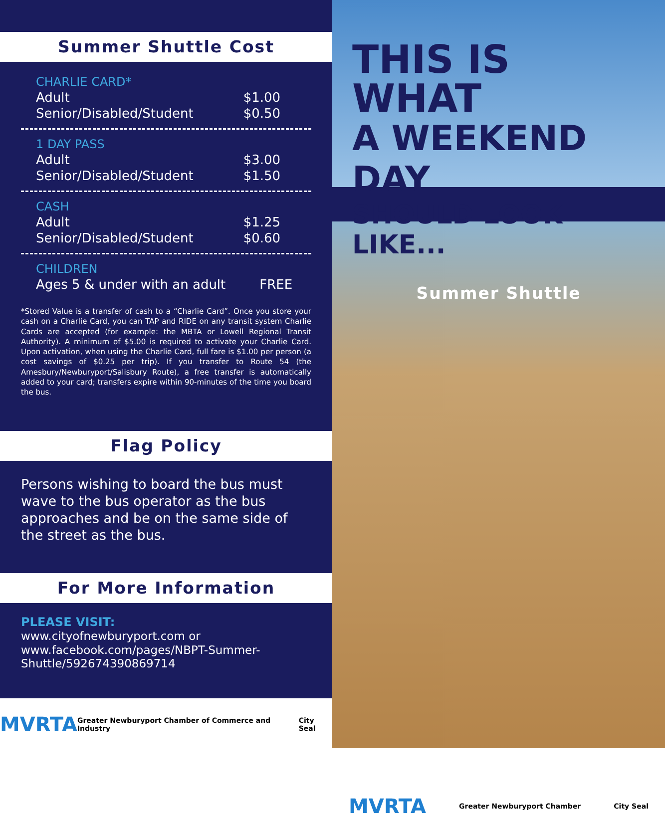Summer Shuttle Cost
| CHARLIE CARD* | |
| Adult | $1.00 |
| Senior/Disabled/Student | $0.50 |
| 1 DAY PASS | |
| Adult | $3.00 |
| Senior/Disabled/Student | $1.50 |
| CASH | |
| Adult | $1.25 |
| Senior/Disabled/Student | $0.60 |
| CHILDREN | |
| Ages 5 & under with an adult | FREE |
*Stored Value is a transfer of cash to a “Charlie Card”. Once you store your cash on a Charlie Card, you can TAP and RIDE on any transit system Charlie Cards are accepted (for example: the MBTA or Lowell Regional Transit Authority). A minimum of $5.00 is required to activate your Charlie Card. Upon activation, when using the Charlie Card, full fare is $1.00 per person (a cost savings of $0.25 per trip). If you transfer to Route 54 (the Amesbury/Newburyport/Salisbury Route), a free transfer is automatically added to your card; transfers expire within 90-minutes of the time you board the bus.
Flag Policy
Persons wishing to board the bus must wave to the bus operator as the bus approaches and be on the same side of the street as the bus.
For More Information
PLEASE VISIT:
www.cityofnewburyport.com or
www.facebook.com/pages/NBPT-Summer-
Shuttle/592674390869714
MVRTA Greater Newburyport Chamber of Commerce and Industry City Seal
THIS IS WHAT
A WEEKEND DAY
SHOULD LOOK LIKE...
Summer Shuttle
MVRTA Greater Newburyport Chamber City Seal